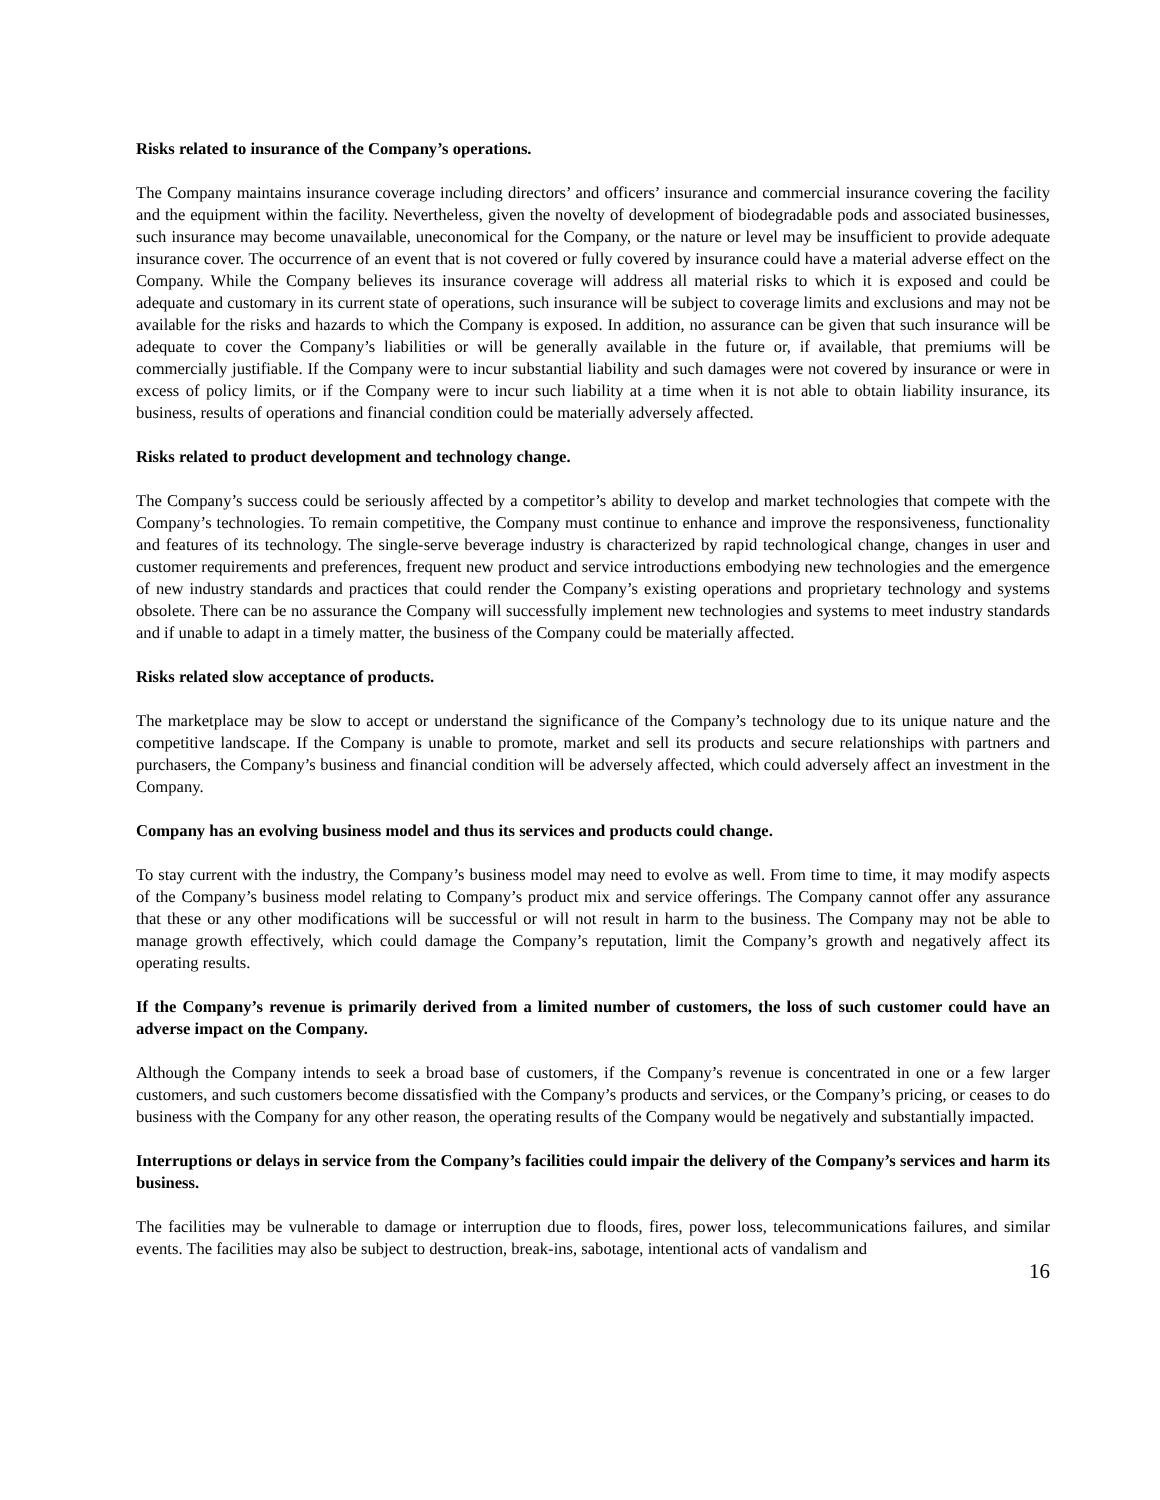Risks related to insurance of the Company’s operations.
The Company maintains insurance coverage including directors’ and officers’ insurance and commercial insurance covering the facility and the equipment within the facility. Nevertheless, given the novelty of development of biodegradable pods and associated businesses, such insurance may become unavailable, uneconomical for the Company, or the nature or level may be insufficient to provide adequate insurance cover. The occurrence of an event that is not covered or fully covered by insurance could have a material adverse effect on the Company. While the Company believes its insurance coverage will address all material risks to which it is exposed and could be adequate and customary in its current state of operations, such insurance will be subject to coverage limits and exclusions and may not be available for the risks and hazards to which the Company is exposed. In addition, no assurance can be given that such insurance will be adequate to cover the Company’s liabilities or will be generally available in the future or, if available, that premiums will be commercially justifiable. If the Company were to incur substantial liability and such damages were not covered by insurance or were in excess of policy limits, or if the Company were to incur such liability at a time when it is not able to obtain liability insurance, its business, results of operations and financial condition could be materially adversely affected.
Risks related to product development and technology change.
The Company’s success could be seriously affected by a competitor’s ability to develop and market technologies that compete with the Company’s technologies. To remain competitive, the Company must continue to enhance and improve the responsiveness, functionality and features of its technology. The single-serve beverage industry is characterized by rapid technological change, changes in user and customer requirements and preferences, frequent new product and service introductions embodying new technologies and the emergence of new industry standards and practices that could render the Company’s existing operations and proprietary technology and systems obsolete. There can be no assurance the Company will successfully implement new technologies and systems to meet industry standards and if unable to adapt in a timely matter, the business of the Company could be materially affected.
Risks related slow acceptance of products.
The marketplace may be slow to accept or understand the significance of the Company’s technology due to its unique nature and the competitive landscape. If the Company is unable to promote, market and sell its products and secure relationships with partners and purchasers, the Company’s business and financial condition will be adversely affected, which could adversely affect an investment in the Company.
Company has an evolving business model and thus its services and products could change.
To stay current with the industry, the Company’s business model may need to evolve as well. From time to time, it may modify aspects of the Company’s business model relating to Company’s product mix and service offerings. The Company cannot offer any assurance that these or any other modifications will be successful or will not result in harm to the business. The Company may not be able to manage growth effectively, which could damage the Company’s reputation, limit the Company’s growth and negatively affect its operating results.
If the Company’s revenue is primarily derived from a limited number of customers, the loss of such customer could have an adverse impact on the Company.
Although the Company intends to seek a broad base of customers, if the Company’s revenue is concentrated in one or a few larger customers, and such customers become dissatisfied with the Company’s products and services, or the Company’s pricing, or ceases to do business with the Company for any other reason, the operating results of the Company would be negatively and substantially impacted.
Interruptions or delays in service from the Company’s facilities could impair the delivery of the Company’s services and harm its business.
The facilities may be vulnerable to damage or interruption due to floods, fires, power loss, telecommunications failures, and similar events. The facilities may also be subject to destruction, break-ins, sabotage, intentional acts of vandalism and
16